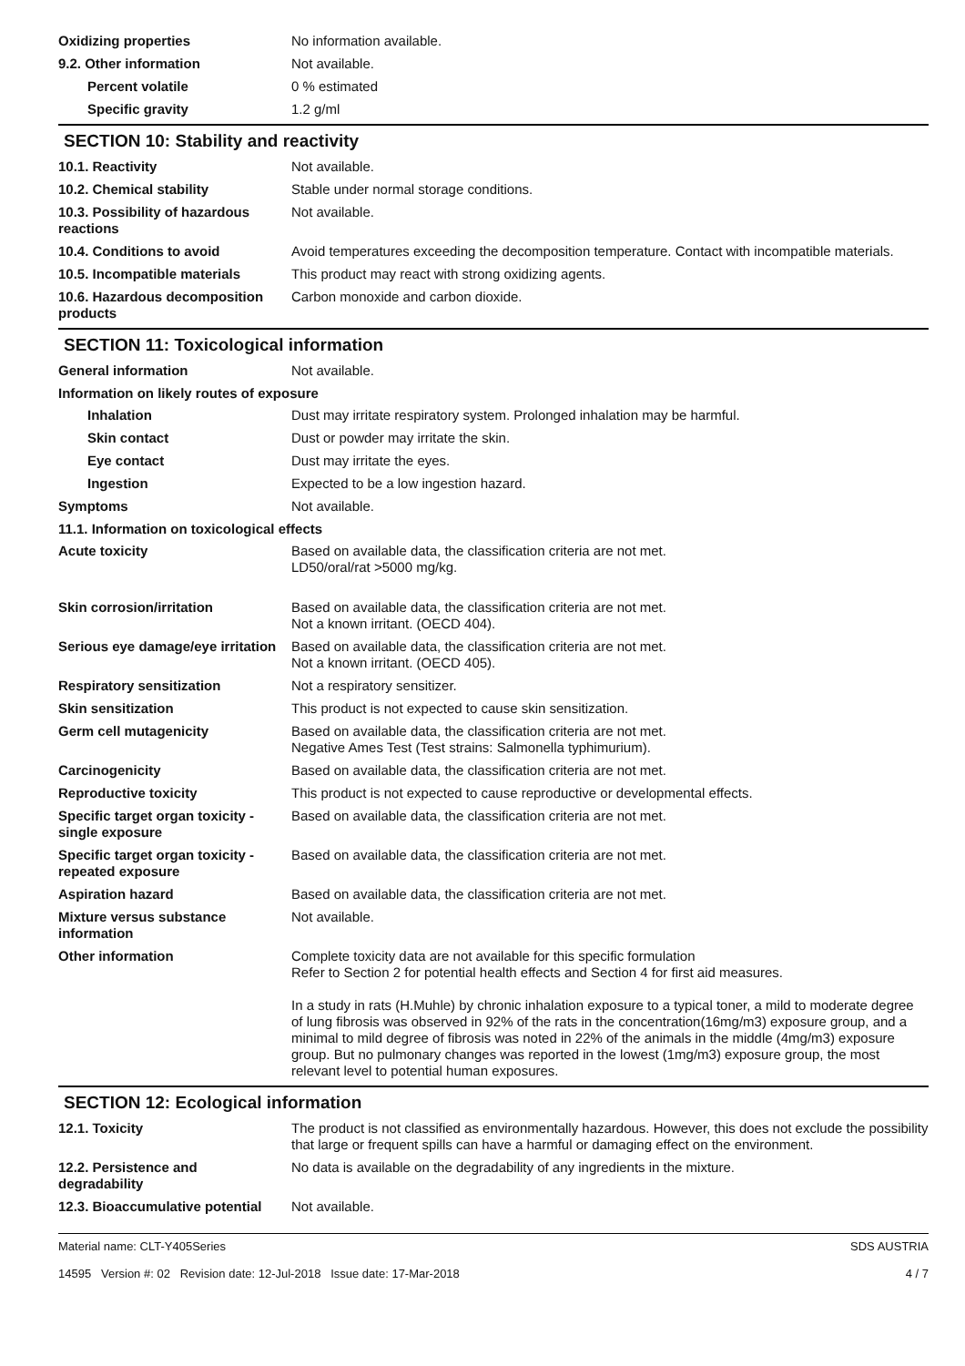Oxidizing properties No information available.
9.2. Other information Not available.
Percent volatile 0 % estimated
Specific gravity 1.2 g/ml
SECTION 10: Stability and reactivity
10.1. Reactivity Not available.
10.2. Chemical stability Stable under normal storage conditions.
10.3. Possibility of hazardous reactions
Not available.
10.4. Conditions to avoid Avoid temperatures exceeding the decomposition temperature. Contact with incompatible materials.
10.5. Incompatible materials This product may react with strong oxidizing agents.
10.6. Hazardous decomposition products
Carbon monoxide and carbon dioxide.
SECTION 11: Toxicological information
General information Not available.
Information on likely routes of exposure
Inhalation Dust may irritate respiratory system. Prolonged inhalation may be harmful.
Skin contact Dust or powder may irritate the skin.
Eye contact Dust may irritate the eyes.
Ingestion Expected to be a low ingestion hazard.
Symptoms Not available.
11.1. Information on toxicological effects
Acute toxicity Based on available data, the classification criteria are not met.
LD50/oral/rat >5000 mg/kg.
Skin corrosion/irritation Based on available data, the classification criteria are not met.
Not a known irritant. (OECD 404).
Serious eye damage/eye irritation
Based on available data, the classification criteria are not met.
Not a known irritant. (OECD 405).
Respiratory sensitization Not a respiratory sensitizer.
Skin sensitization This product is not expected to cause skin sensitization.
Germ cell mutagenicity Based on available data, the classification criteria are not met.
Negative Ames Test (Test strains: Salmonella typhimurium).
Carcinogenicity Based on available data, the classification criteria are not met.
Reproductive toxicity This product is not expected to cause reproductive or developmental effects.
Specific target organ toxicity - single exposure
Based on available data, the classification criteria are not met.
Specific target organ toxicity - repeated exposure
Based on available data, the classification criteria are not met.
Aspiration hazard Based on available data, the classification criteria are not met.
Mixture versus substance information
Not available.
Other information Complete toxicity data are not available for this specific formulation
Refer to Section 2 for potential health effects and Section 4 for first aid measures.
In a study in rats (H.Muhle) by chronic inhalation exposure to a typical toner, a mild to moderate degree of lung fibrosis was observed in 92% of the rats in the concentration(16mg/m3) exposure group, and a minimal to mild degree of fibrosis was noted in 22% of the animals in the middle (4mg/m3) exposure group. But no pulmonary changes was reported in the lowest (1mg/m3) exposure group, the most relevant level to potential human exposures.
SECTION 12: Ecological information
12.1. Toxicity The product is not classified as environmentally hazardous. However, this does not exclude the possibility that large or frequent spills can have a harmful or damaging effect on the environment.
12.2. Persistence and degradability
No data is available on the degradability of any ingredients in the mixture.
12.3. Bioaccumulative potential
Not available.
Material name: CLT-Y405Series
14595 Version #: 02 Revision date: 12-Jul-2018 Issue date: 17-Mar-2018
SDS AUSTRIA
4 / 7